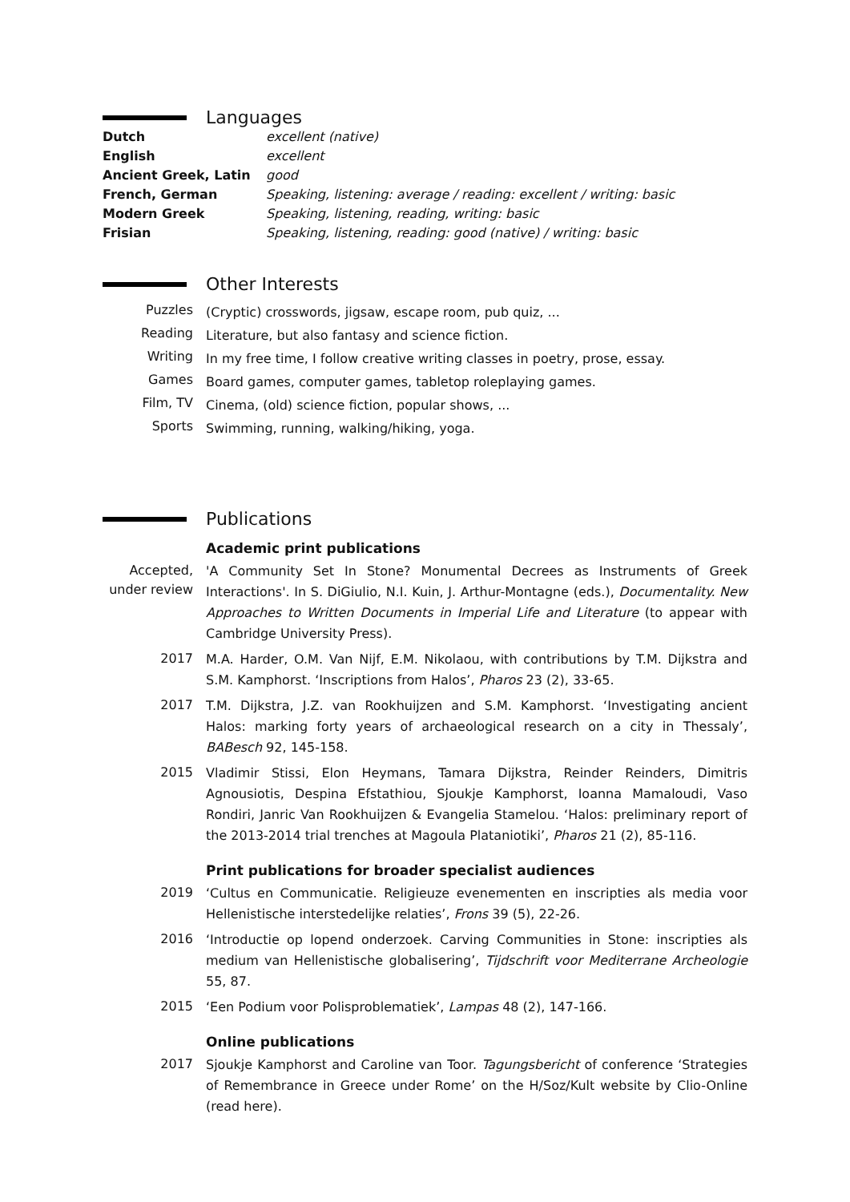Languages
| Dutch | excellent (native) |
| English | excellent |
| Ancient Greek, Latin | good |
| French, German | Speaking, listening: average / reading: excellent / writing: basic |
| Modern Greek | Speaking, listening, reading, writing: basic |
| Frisian | Speaking, listening, reading: good (native) / writing: basic |
Other Interests
| Puzzles | (Cryptic) crosswords, jigsaw, escape room, pub quiz, ... |
| Reading | Literature, but also fantasy and science fiction. |
| Writing | In my free time, I follow creative writing classes in poetry, prose, essay. |
| Games | Board games, computer games, tabletop roleplaying games. |
| Film, TV | Cinema, (old) science fiction, popular shows, ... |
| Sports | Swimming, running, walking/hiking, yoga. |
Publications
Academic print publications
| Accepted, under review | 'A Community Set In Stone? Monumental Decrees as Instruments of Greek Interactions'. In S. DiGiulio, N.I. Kuin, J. Arthur-Montagne (eds.), Documentality. New Approaches to Written Documents in Imperial Life and Literature (to appear with Cambridge University Press). |
| 2017 | M.A. Harder, O.M. Van Nijf, E.M. Nikolaou, with contributions by T.M. Dijkstra and S.M. Kamphorst. ‘Inscriptions from Halos’, Pharos 23 (2), 33-65. |
| 2017 | T.M. Dijkstra, J.Z. van Rookhuijzen and S.M. Kamphorst. ‘Investigating ancient Halos: marking forty years of archaeological research on a city in Thessaly’, BABesch 92, 145-158. |
| 2015 | Vladimir Stissi, Elon Heymans, Tamara Dijkstra, Reinder Reinders, Dimitris Agnousiotis, Despina Efstathiou, Sjoukje Kamphorst, Ioanna Mamaloudi, Vaso Rondiri, Janric Van Rookhuijzen & Evangelia Stamelou. ‘Halos: preliminary report of the 2013-2014 trial trenches at Magoula Plataniotiki’, Pharos 21 (2), 85-116. |
Print publications for broader specialist audiences
| 2019 | ‘Cultus en Communicatie. Religieuze evenementen en inscripties als media voor Hellenistische interstedelijke relaties’, Frons 39 (5), 22-26. |
| 2016 | ‘Introductie op lopend onderzoek. Carving Communities in Stone: inscripties als medium van Hellenistische globalisering’, Tijdschrift voor Mediterrane Archeologie 55, 87. |
| 2015 | ‘Een Podium voor Polisproblematiek’, Lampas 48 (2), 147-166. |
Online publications
| 2017 | Sjoukje Kamphorst and Caroline van Toor. Tagungsbericht of conference ‘Strategies of Remembrance in Greece under Rome’ on the H/Soz/Kult website by Clio-Online (read here). |